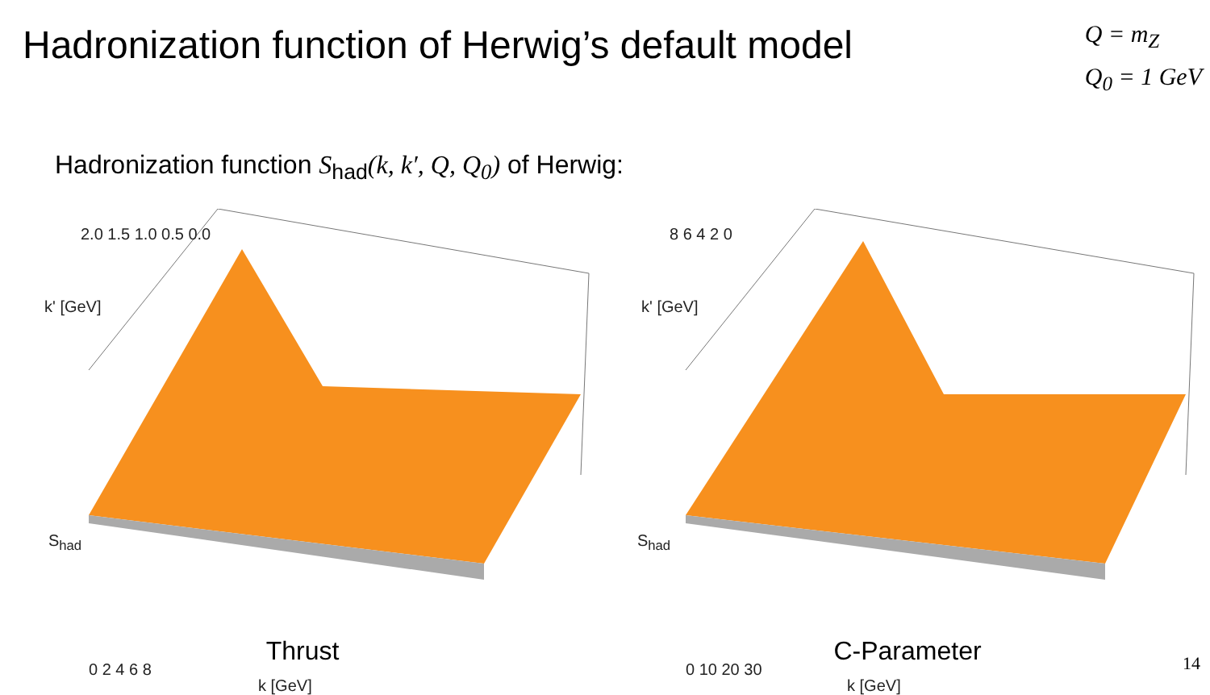Hadronization function of Herwig’s default model
Q = m<sub>Z</sub>
Q<sub>0</sub> = 1 GeV
Hadronization function S<sub>had</sub>(k, k′, Q, Q<sub>0</sub>) of Herwig:
k' [GeV]
S<sub>had</sub>
2.0 1.5 1.0 0.5 0.0
0 2 4 6 8
k [GeV]
Thrust
k' [GeV]
S<sub>had</sub>
8 6 4 2 0
0 10 20 30
k [GeV]
C-Parameter
14